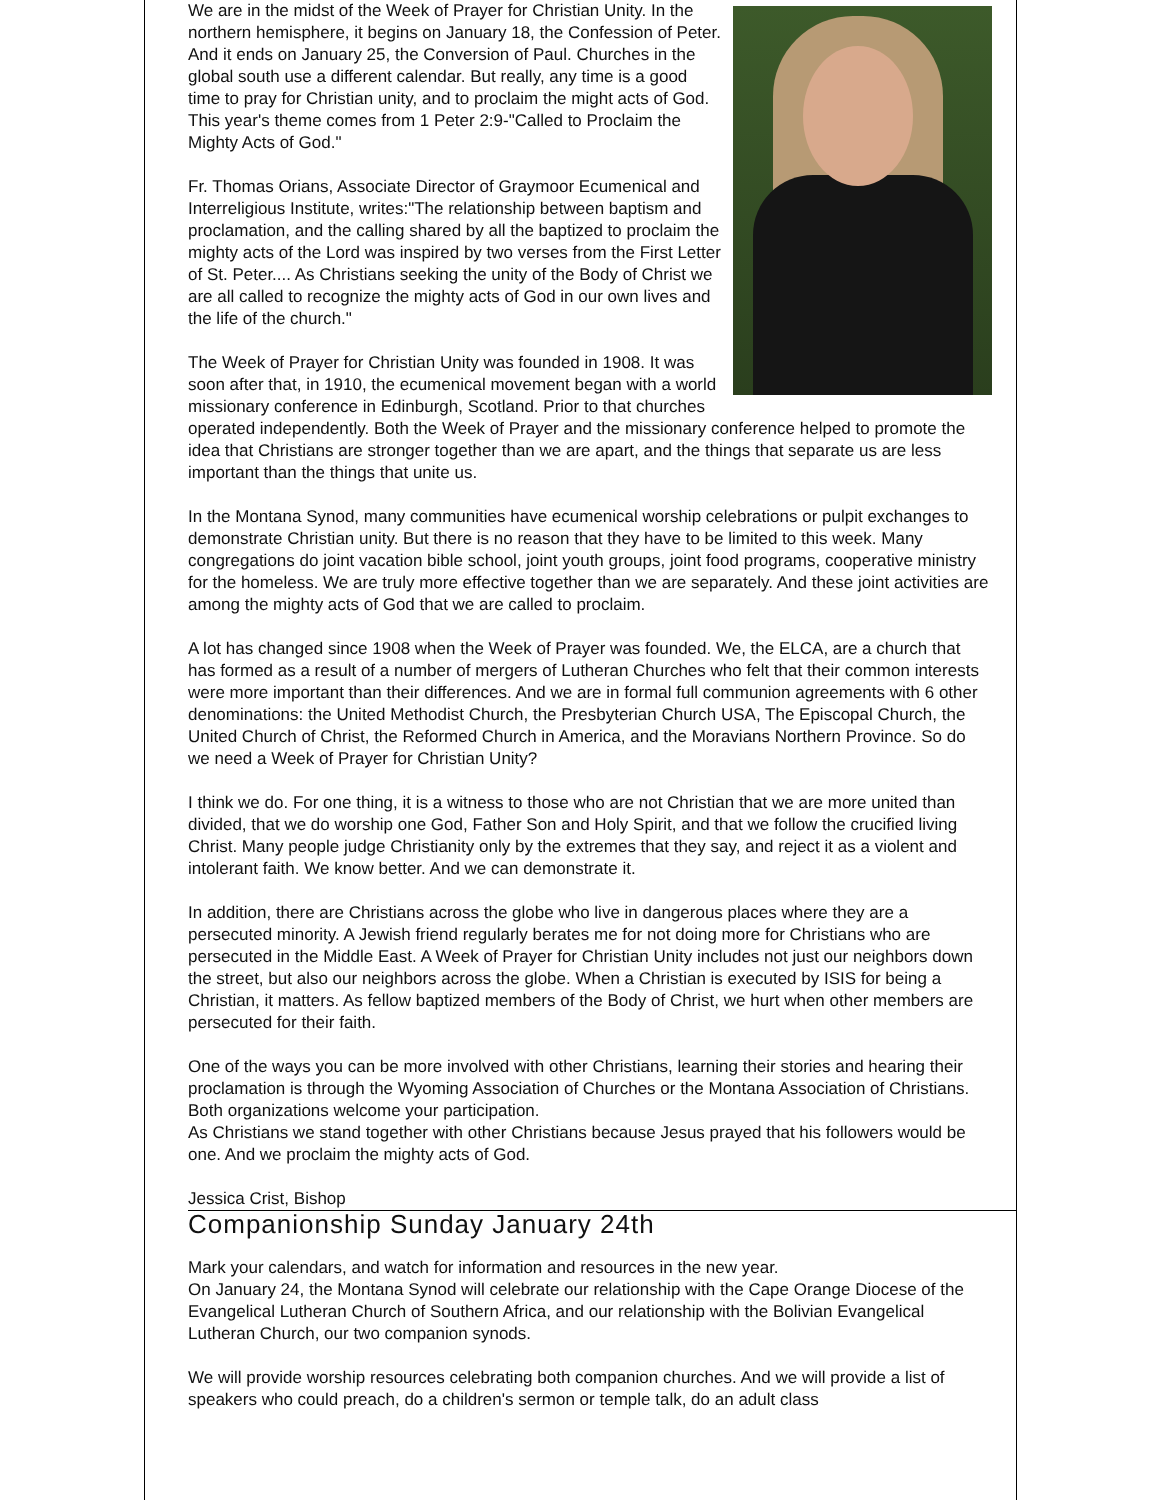We are in the midst of the Week of Prayer for Christian Unity. In the northern hemisphere, it begins on January 18, the Confession of Peter. And it ends on January 25, the Conversion of Paul. Churches in the global south use a different calendar. But really, any time is a good time to pray for Christian unity, and to proclaim the might acts of God. This year's theme comes from 1 Peter 2:9-"Called to Proclaim the Mighty Acts of God."
Fr. Thomas Orians, Associate Director of Graymoor Ecumenical and Interreligious Institute, writes:"The relationship between baptism and proclamation, and the calling shared by all the baptized to proclaim the mighty acts of the Lord was inspired by two verses from the First Letter of St. Peter.... As Christians seeking the unity of the Body of Christ we are all called to recognize the mighty acts of God in our own lives and the life of the church."
The Week of Prayer for Christian Unity was founded in 1908. It was soon after that, in 1910, the ecumenical movement began with a world missionary conference in Edinburgh, Scotland. Prior to that churches operated independently. Both the Week of Prayer and the missionary conference helped to promote the idea that Christians are stronger together than we are apart, and the things that separate us are less important than the things that unite us.
In the Montana Synod, many communities have ecumenical worship celebrations or pulpit exchanges to demonstrate Christian unity. But there is no reason that they have to be limited to this week. Many congregations do joint vacation bible school, joint youth groups, joint food programs, cooperative ministry for the homeless. We are truly more effective together than we are separately. And these joint activities are among the mighty acts of God that we are called to proclaim.
A lot has changed since 1908 when the Week of Prayer was founded. We, the ELCA, are a church that has formed as a result of a number of mergers of Lutheran Churches who felt that their common interests were more important than their differences. And we are in formal full communion agreements with 6 other denominations: the United Methodist Church, the Presbyterian Church USA, The Episcopal Church, the United Church of Christ, the Reformed Church in America, and the Moravians Northern Province. So do we need a Week of Prayer for Christian Unity?
I think we do. For one thing, it is a witness to those who are not Christian that we are more united than divided, that we do worship one God, Father Son and Holy Spirit, and that we follow the crucified living Christ. Many people judge Christianity only by the extremes that they say, and reject it as a violent and intolerant faith. We know better. And we can demonstrate it.
In addition, there are Christians across the globe who live in dangerous places where they are a persecuted minority. A Jewish friend regularly berates me for not doing more for Christians who are persecuted in the Middle East. A Week of Prayer for Christian Unity includes not just our neighbors down the street, but also our neighbors across the globe. When a Christian is executed by ISIS for being a Christian, it matters. As fellow baptized members of the Body of Christ, we hurt when other members are persecuted for their faith.
One of the ways you can be more involved with other Christians, learning their stories and hearing their proclamation is through the Wyoming Association of Churches or the Montana Association of Christians. Both organizations welcome your participation.
As Christians we stand together with other Christians because Jesus prayed that his followers would be one. And we proclaim the mighty acts of God.
Jessica Crist, Bishop
Companionship Sunday January 24th
Mark your calendars, and watch for information and resources in the new year.
On January 24, the Montana Synod will celebrate our relationship with the Cape Orange Diocese of the Evangelical Lutheran Church of Southern Africa, and our relationship with the Bolivian Evangelical Lutheran Church, our two companion synods.
We will provide worship resources celebrating both companion churches. And we will provide a list of speakers who could preach, do a children's sermon or temple talk, do an adult class